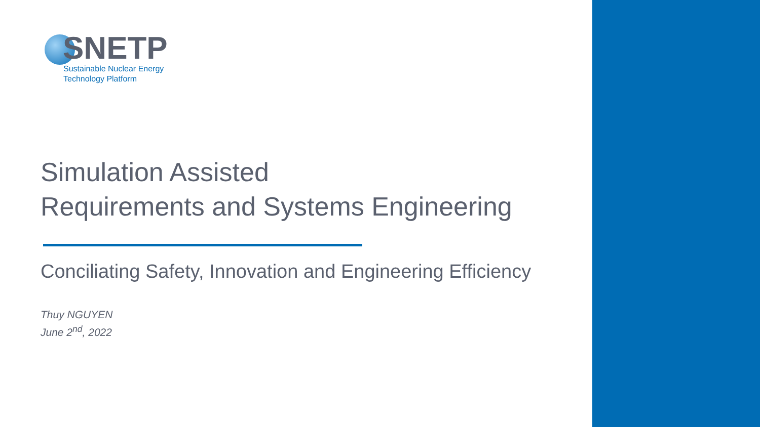SNETP
Sustainable Nuclear Energy
Technology Platform
Simulation Assisted
Requirements and Systems Engineering
Conciliating Safety, Innovation and Engineering Efficiency
Thuy NGUYEN
June 2<sup>nd</sup>, 2022